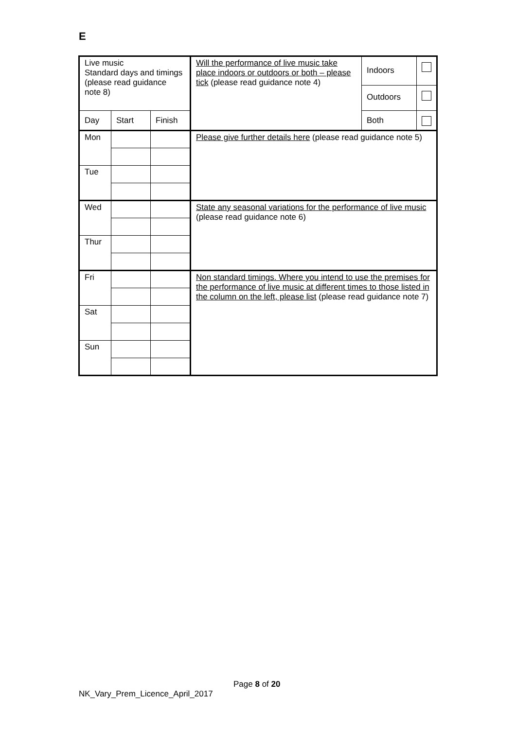E
| Live music Standard days and timings (please read guidance note 8) | | | Will the performance of live music take place indoors or outdoors or both – please tick (please read guidance note 4) | Indoors | |
| | | | | Outdoors | |
| Day | Start | Finish | | Both | |
| Mon | | | Please give further details here (please read guidance note 5) | | |
| Tue | | | | | |
| Wed | | | State any seasonal variations for the performance of live music (please read guidance note 6) | | |
| Thur | | | | | |
| Fri | | | Non standard timings. Where you intend to use the premises for the performance of live music at different times to those listed in the column on the left, please list (please read guidance note 7) | | |
| Sat | | | | | |
| Sun | | | | | |
Page 8 of 20
NK_Vary_Prem_Licence_April_2017